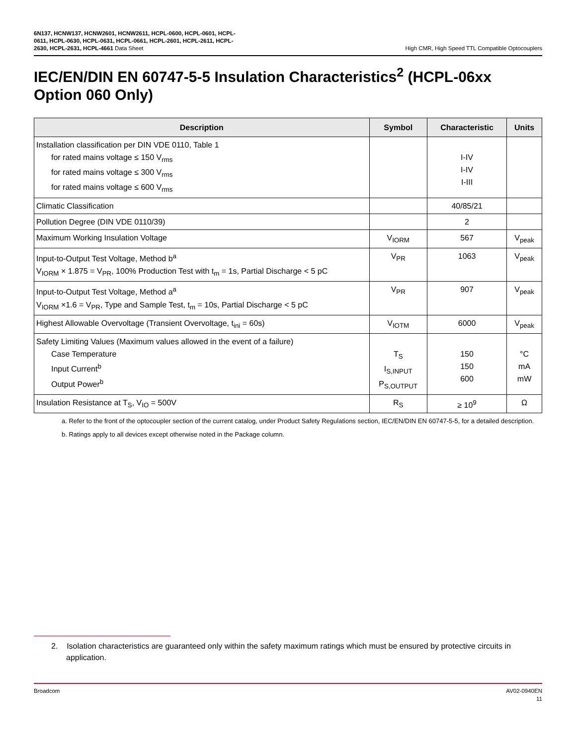6N137, HCNW137, HCNW2601, HCNW2611, HCPL-0600, HCPL-0601, HCPL-
0611, HCPL-0630, HCPL-0631, HCPL-0661, HCPL-2601, HCPL-2611, HCPL-
2630, HCPL-2631, HCPL-4661 Data Sheet
High CMR, High Speed TTL Compatible Optocouplers
IEC/EN/DIN EN 60747-5-5 Insulation Characteristics<sup>2</sup> (HCPL-06xx Option 060 Only)
| Description | Symbol | Characteristic | Units |
| --- | --- | --- | --- |
| Installation classification per DIN VDE 0110, Table 1 for rated mains voltage ≤ 150 V<sub>rms</sub> for rated mains voltage ≤ 300 V<sub>rms</sub> for rated mains voltage ≤ 600 V<sub>rms</sub> | | I-IV I-IV I-III | |
| Climatic Classification | | 40/85/21 | |
| Pollution Degree (DIN VDE 0110/39) | | 2 | |
| Maximum Working Insulation Voltage | V<sub>IORM</sub> | 567 | V<sub>peak</sub> |
| Input-to-Output Test Voltage, Method b<sup>a</sup> V<sub>IORM</sub> × 1.875 = V<sub>PR</sub>, 100% Production Test with t<sub>m</sub> = 1s, Partial Discharge < 5 pC | V<sub>PR</sub> | 1063 | V<sub>peak</sub> |
| Input-to-Output Test Voltage, Method a<sup>a</sup> V<sub>IORM</sub> ×1.6 = V<sub>PR</sub>, Type and Sample Test, t<sub>m</sub> = 10s, Partial Discharge < 5 pC | V<sub>PR</sub> | 907 | V<sub>peak</sub> |
| Highest Allowable Overvoltage (Transient Overvoltage, t<sub>ini</sub> = 60s) | V<sub>IOTM</sub> | 6000 | V<sub>peak</sub> |
| Safety Limiting Values (Maximum values allowed in the event of a failure) Case Temperature Input Current<sup>b</sup> Output Power<sup>b</sup> | T<sub>S</sub> I<sub>S,INPUT</sub> P<sub>S,OUTPUT</sub> | 150 150 600 | °C mA mW |
| Insulation Resistance at T<sub>S</sub>, V<sub>IO</sub> = 500V | R<sub>S</sub> | ≥ 10<sup>9</sup> | Ω |
a. Refer to the front of the optocoupler section of the current catalog, under Product Safety Regulations section, IEC/EN/DIN EN 60747-5-5, for a detailed description.
b. Ratings apply to all devices except otherwise noted in the Package column.
2. Isolation characteristics are guaranteed only within the safety maximum ratings which must be ensured by protective circuits in application.
Broadcom AV02-0940EN
11